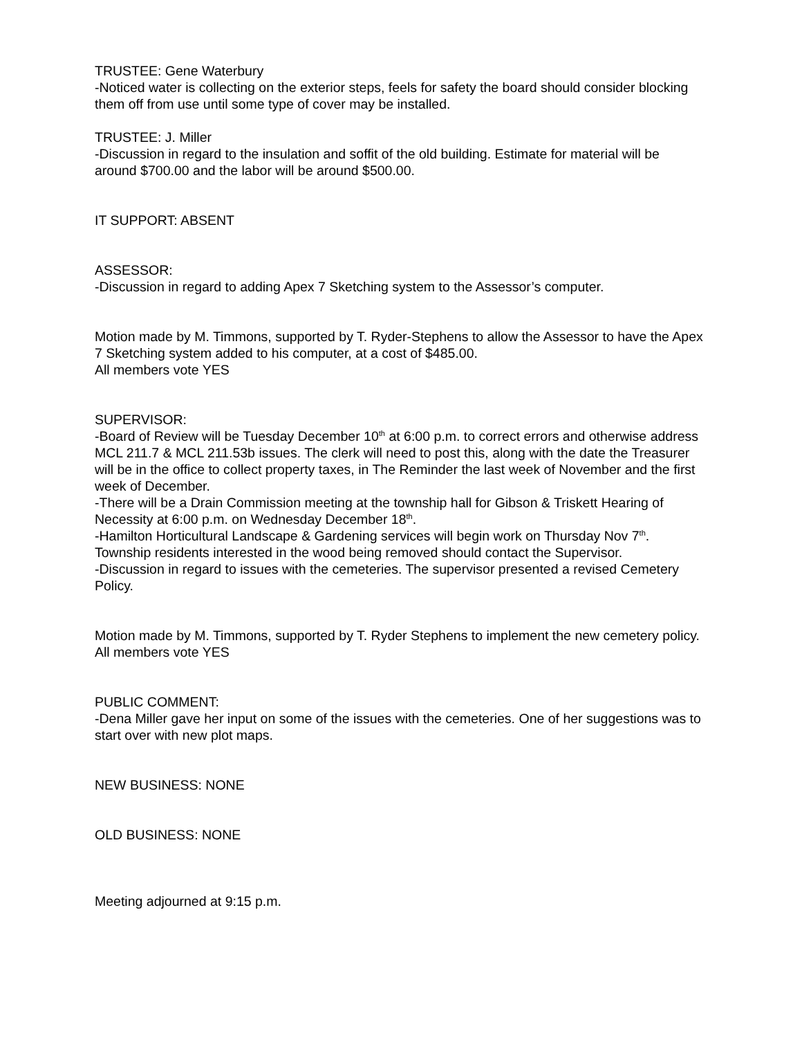TRUSTEE: Gene Waterbury
-Noticed water is collecting on the exterior steps, feels for safety the board should consider blocking them off from use until some type of cover may be installed.
TRUSTEE: J. Miller
-Discussion in regard to the insulation and soffit of the old building. Estimate for material will be around $700.00 and the labor will be around $500.00.
IT SUPPORT: ABSENT
ASSESSOR:
-Discussion in regard to adding Apex 7 Sketching system to the Assessor’s computer.
Motion made by M. Timmons, supported by T. Ryder-Stephens to allow the Assessor to have the Apex 7 Sketching system added to his computer, at a cost of $485.00.
All members vote YES
SUPERVISOR:
-Board of Review will be Tuesday December 10<sup>th</sup> at 6:00 p.m. to correct errors and otherwise address MCL 211.7 & MCL 211.53b issues. The clerk will need to post this, along with the date the Treasurer will be in the office to collect property taxes, in The Reminder the last week of November and the first week of December.
-There will be a Drain Commission meeting at the township hall for Gibson & Triskett Hearing of Necessity at 6:00 p.m. on Wednesday December 18<sup>th</sup>.
-Hamilton Horticultural Landscape & Gardening services will begin work on Thursday Nov 7<sup>th</sup>. Township residents interested in the wood being removed should contact the Supervisor.
-Discussion in regard to issues with the cemeteries. The supervisor presented a revised Cemetery Policy.
Motion made by M. Timmons, supported by T. Ryder Stephens to implement the new cemetery policy.
All members vote YES
PUBLIC COMMENT:
-Dena Miller gave her input on some of the issues with the cemeteries. One of her suggestions was to start over with new plot maps.
NEW BUSINESS: NONE
OLD BUSINESS: NONE
Meeting adjourned at 9:15 p.m.